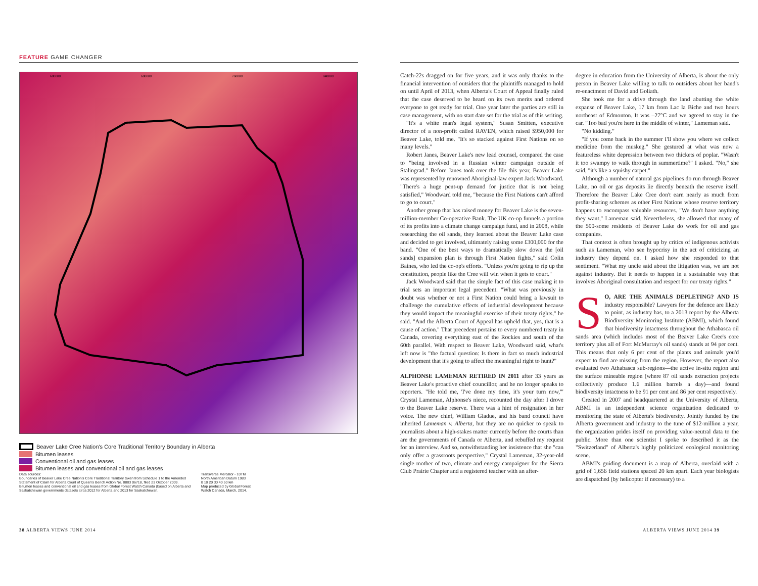FEATURE GAME CHANGER
600000
680000
760000
840000
Beaver Lake Cree Nation's Core Traditional Territory Boundary in Alberta
Bitumen leases
Conventional oil and gas leases
Bitumen leases and conventional oil and gas leases
Data sources:
Boundaries of Beaver Lake Cree Nation's Core Traditional Territory taken from Schedule 1 to the Amended Statement of Claim for Alberta Court of Queen's Bench Action No. 0803 06718, filed 23 October 2009.
Bitumen leases and conventional oil and gas leases from Global Forest Watch Canada (based on Alberta and Saskatchewan governments datasets circa 2012 for Alberta and 2013 for Saskatchewan. Transverse Mercator - 10TM North American Datum 1983
0 10 20 30 40 50 km
Map produced by Global Forest Watch Canada, March, 2014.
Catch-22s dragged on for five years, and it was only thanks to the financial intervention of outsiders that the plaintiffs managed to hold on until April of 2013, when Alberta's Court of Appeal finally ruled that the case deserved to be heard on its own merits and ordered everyone to get ready for trial. One year later the parties are still in case management, with no start date set for the trial as of this writing.
"It's a white man's legal system," Susan Smitten, executive director of a non-profit called RAVEN, which raised $950,000 for Beaver Lake, told me. "It's so stacked against First Nations on so many levels."
Robert Janes, Beaver Lake's new lead counsel, compared the case to "being involved in a Russian winter campaign outside of Stalingrad." Before Janes took over the file this year, Beaver Lake was represented by renowned Aboriginal-law expert Jack Woodward. "There's a huge pent-up demand for justice that is not being satisfied," Woodward told me, "because the First Nations can't afford to go to court."
Another group that has raised money for Beaver Lake is the seven-million-member Co-operative Bank. The UK co-op funnels a portion of its profits into a climate change campaign fund, and in 2008, while researching the oil sands, they learned about the Beaver Lake case and decided to get involved, ultimately raising some £300,000 for the band. "One of the best ways to dramatically slow down the [oil sands] expansion plan is through First Nation fights," said Colin Baines, who led the co-op's efforts. "Unless you're going to rip up the constitution, people like the Cree will win when it gets to court."
Jack Woodward said that the simple fact of this case making it to trial sets an important legal precedent. "What was previously in doubt was whether or not a First Nation could bring a lawsuit to challenge the cumulative effects of industrial development because they would impact the meaningful exercise of their treaty rights," he said. "And the Alberta Court of Appeal has upheld that, yes, that is a cause of action." That precedent pertains to every numbered treaty in Canada, covering everything east of the Rockies and south of the 60th parallel. With respect to Beaver Lake, Woodward said, what's left now is "the factual question: Is there in fact so much industrial development that it's going to affect the meaningful right to hunt?"
ALPHONSE LAMEMAN RETIRED IN 2011 after 33 years as Beaver Lake's proactive chief councillor, and he no longer speaks to reporters. "He told me, 'I've done my time, it's your turn now,'" Crystal Lameman, Alphonse's niece, recounted the day after I drove to the Beaver Lake reserve. There was a hint of resignation in her voice. The new chief, William Gladue, and his band council have inherited Lameman v. Alberta, but they are no quicker to speak to journalists about a high-stakes matter currently before the courts than are the governments of Canada or Alberta, and rebuffed my request for an interview. And so, notwithstanding her insistence that she "can only offer a grassroots perspective," Crystal Lameman, 32-year-old single mother of two, climate and energy campaigner for the Sierra Club Prairie Chapter and a registered teacher with an after-
degree in education from the University of Alberta, is about the only person in Beaver Lake willing to talk to outsiders about her band's re-enactment of David and Goliath.
She took me for a drive through the land abutting the white expanse of Beaver Lake, 17 km from Lac la Biche and two hours northeast of Edmonton. It was –27°C and we agreed to stay in the car. "Too bad you're here in the middle of winter," Lameman said.
"No kidding."
"If you come back in the summer I'll show you where we collect medicine from the muskeg." She gestured at what was now a featureless white depression between two thickets of poplar. "Wasn't it too swampy to walk through in summertime?" I asked. "No," she said, "it's like a squishy carpet."
Although a number of natural gas pipelines do run through Beaver Lake, no oil or gas deposits lie directly beneath the reserve itself. Therefore the Beaver Lake Cree don't earn nearly as much from profit-sharing schemes as other First Nations whose reserve territory happens to encompass valuable resources. "We don't have anything they want," Lameman said. Nevertheless, she allowed that many of the 500-some residents of Beaver Lake do work for oil and gas companies.
That context is often brought up by critics of indigenous activists such as Lameman, who see hypocrisy in the act of criticizing an industry they depend on. I asked how she responded to that sentiment. "What my uncle said about the litigation was, we are not against industry. But it needs to happen in a sustainable way that involves Aboriginal consultation and respect for our treaty rights."
SO, ARE THE ANIMALS DEPLETING? AND IS industry responsible? Lawyers for the defence are likely to point, as industry has, to a 2013 report by the Alberta Biodiversity Monitoring Institute (ABMI), which found that biodiversity intactness throughout the Athabasca oil sands area (which includes most of the Beaver Lake Cree's core territory plus all of Fort McMurray's oil sands) stands at 94 per cent. This means that only 6 per cent of the plants and animals you'd expect to find are missing from the region. However, the report also evaluated two Athabasca sub-regions—the active in-situ region and the surface mineable region (where 87 oil sands extraction projects collectively produce 1.6 million barrels a day)—and found biodiversity intactness to be 91 per cent and 86 per cent respectively.
Created in 2007 and headquartered at the University of Alberta, ABMI is an independent science organization dedicated to monitoring the state of Alberta's biodiversity. Jointly funded by the Alberta government and industry to the tune of $12-million a year, the organization prides itself on providing value-neutral data to the public. More than one scientist I spoke to described it as the "Switzerland" of Alberta's highly politicized ecological monitoring scene.
ABMI's guiding document is a map of Alberta, overlaid with a grid of 1,656 field stations spaced 20 km apart. Each year biologists are dispatched (by helicopter if necessary) to a
38 ALBERTA VIEWS JUNE 2014 ALBERTA VIEWS JUNE 2014 39